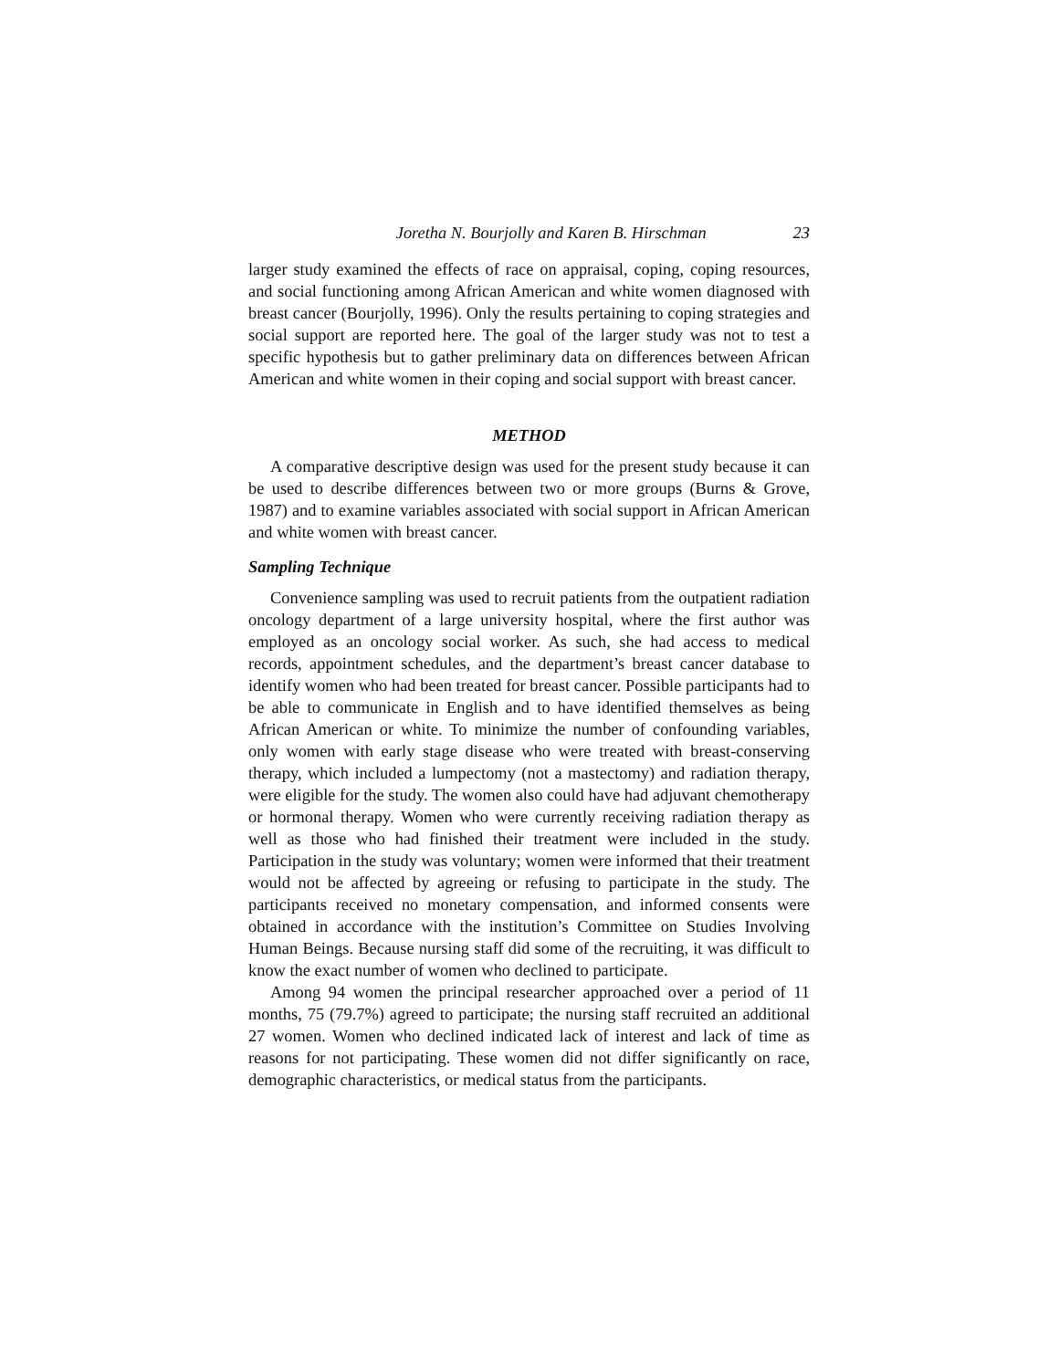Joretha N. Bourjolly and Karen B. Hirschman 23
larger study examined the effects of race on appraisal, coping, coping resources, and social functioning among African American and white women diagnosed with breast cancer (Bourjolly, 1996). Only the results pertaining to coping strategies and social support are reported here. The goal of the larger study was not to test a specific hypothesis but to gather preliminary data on differences between African American and white women in their coping and social support with breast cancer.
METHOD
A comparative descriptive design was used for the present study because it can be used to describe differences between two or more groups (Burns & Grove, 1987) and to examine variables associated with social support in African American and white women with breast cancer.
Sampling Technique
Convenience sampling was used to recruit patients from the outpatient radiation oncology department of a large university hospital, where the first author was employed as an oncology social worker. As such, she had access to medical records, appointment schedules, and the department’s breast cancer database to identify women who had been treated for breast cancer. Possible participants had to be able to communicate in English and to have identified themselves as being African American or white. To minimize the number of confounding variables, only women with early stage disease who were treated with breast-conserving therapy, which included a lumpectomy (not a mastectomy) and radiation therapy, were eligible for the study. The women also could have had adjuvant chemotherapy or hormonal therapy. Women who were currently receiving radiation therapy as well as those who had finished their treatment were included in the study. Participation in the study was voluntary; women were informed that their treatment would not be affected by agreeing or refusing to participate in the study. The participants received no monetary compensation, and informed consents were obtained in accordance with the institution’s Committee on Studies Involving Human Beings. Because nursing staff did some of the recruiting, it was difficult to know the exact number of women who declined to participate.
Among 94 women the principal researcher approached over a period of 11 months, 75 (79.7%) agreed to participate; the nursing staff recruited an additional 27 women. Women who declined indicated lack of interest and lack of time as reasons for not participating. These women did not differ significantly on race, demographic characteristics, or medical status from the participants.